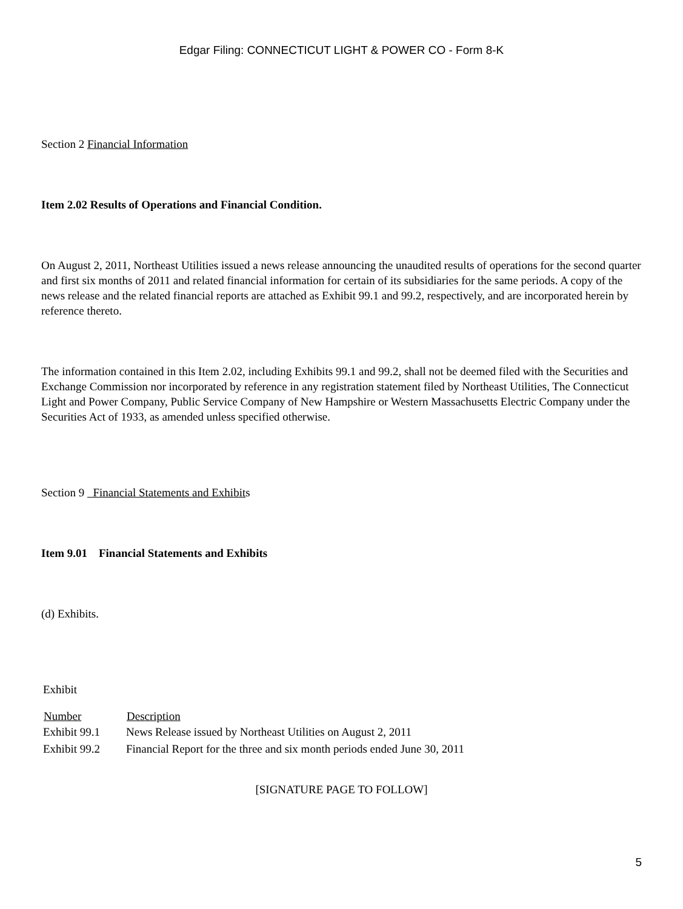Edgar Filing: CONNECTICUT LIGHT & POWER CO - Form 8-K
Section 2 Financial Information
Item 2.02 Results of Operations and Financial Condition.
On August 2, 2011, Northeast Utilities issued a news release announcing the unaudited results of operations for the second quarter and first six months of 2011 and related financial information for certain of its subsidiaries for the same periods. A copy of the news release and the related financial reports are attached as Exhibit 99.1 and 99.2, respectively, and are incorporated herein by reference thereto.
The information contained in this Item 2.02, including Exhibits 99.1 and 99.2, shall not be deemed filed with the Securities and Exchange Commission nor incorporated by reference in any registration statement filed by Northeast Utilities, The Connecticut Light and Power Company, Public Service Company of New Hampshire or Western Massachusetts Electric Company under the Securities Act of 1933, as amended unless specified otherwise.
Section 9 Financial Statements and Exhibits
Item 9.01 Financial Statements and Exhibits
(d) Exhibits.
Exhibit
| Number | Description |
| --- | --- |
| Exhibit 99.1 | News Release issued by Northeast Utilities on August 2, 2011 |
| Exhibit 99.2 | Financial Report for the three and six month periods ended June 30, 2011 |
[SIGNATURE PAGE TO FOLLOW]
5